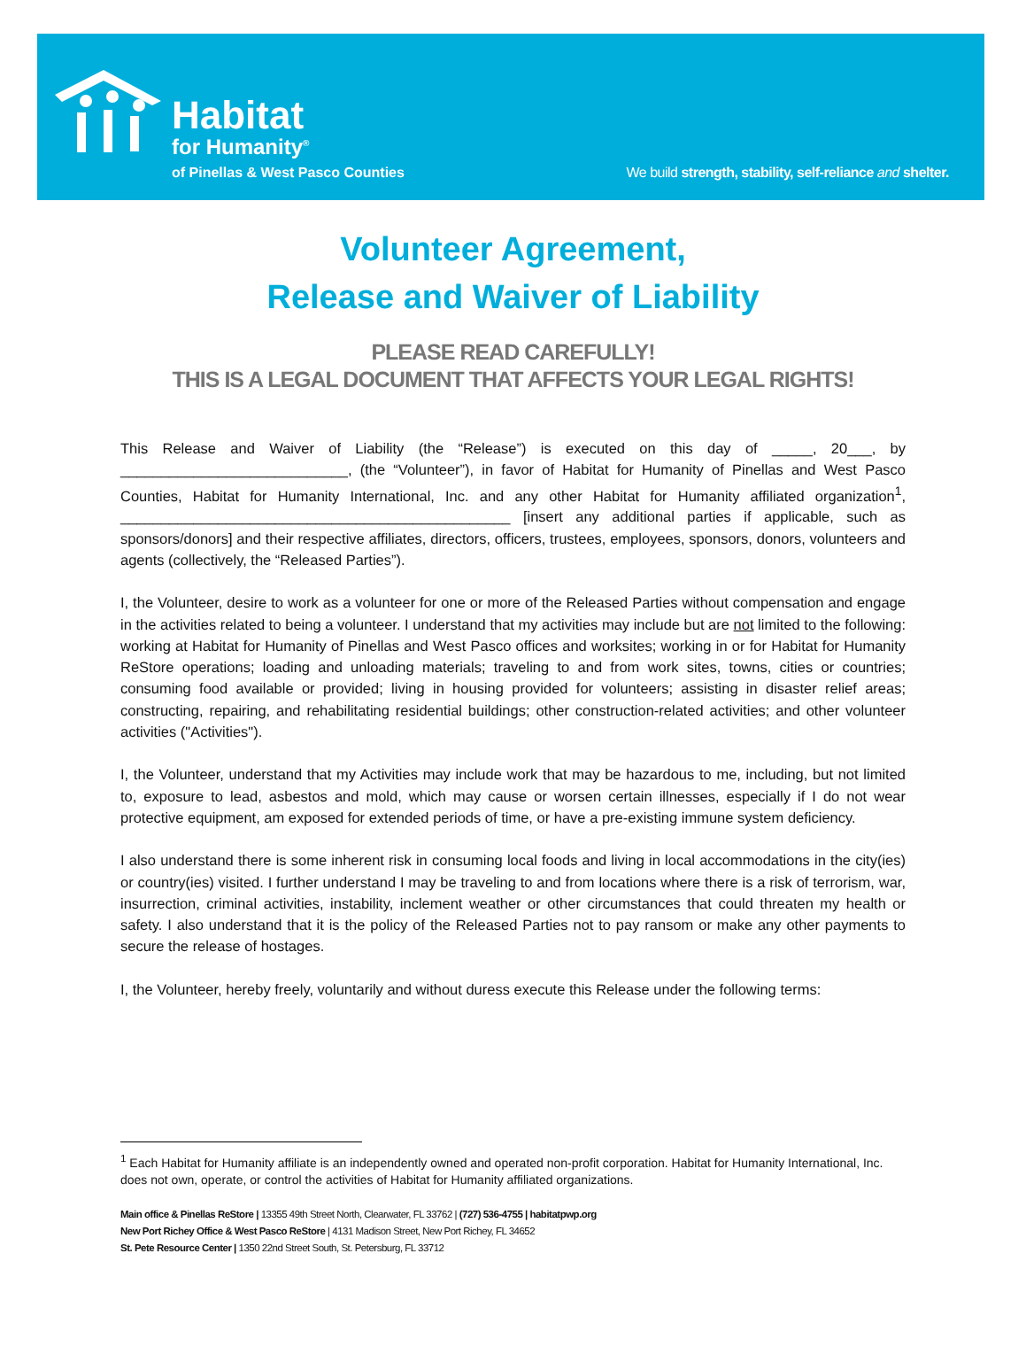Habitat
for Humanity<sup>®</sup>
of Pinellas & West Pasco Counties
We build strength, stability, self-reliance and shelter.
Volunteer Agreement,
Release and Waiver of Liability
PLEASE READ CAREFULLY!
THIS IS A LEGAL DOCUMENT THAT AFFECTS YOUR LEGAL RIGHTS!
This Release and Waiver of Liability (the “Release”) is executed on this day of _____, 20___, by ____________________________, (the “Volunteer”), in favor of Habitat for Humanity of Pinellas and West Pasco Counties, Habitat for Humanity International, Inc. and any other Habitat for Humanity affiliated organization<sup>1</sup>, ________________________________________________ [insert any additional parties if applicable, such as sponsors/donors] and their respective affiliates, directors, officers, trustees, employees, sponsors, donors, volunteers and agents (collectively, the “Released Parties”).
I, the Volunteer, desire to work as a volunteer for one or more of the Released Parties without compensation and engage in the activities related to being a volunteer. I understand that my activities may include but are not limited to the following: working at Habitat for Humanity of Pinellas and West Pasco offices and worksites; working in or for Habitat for Humanity ReStore operations; loading and unloading materials; traveling to and from work sites, towns, cities or countries; consuming food available or provided; living in housing provided for volunteers; assisting in disaster relief areas; constructing, repairing, and rehabilitating residential buildings; other construction-related activities; and other volunteer activities ("Activities").
I, the Volunteer, understand that my Activities may include work that may be hazardous to me, including, but not limited to, exposure to lead, asbestos and mold, which may cause or worsen certain illnesses, especially if I do not wear protective equipment, am exposed for extended periods of time, or have a pre-existing immune system deficiency.
I also understand there is some inherent risk in consuming local foods and living in local accommodations in the city(ies) or country(ies) visited. I further understand I may be traveling to and from locations where there is a risk of terrorism, war, insurrection, criminal activities, instability, inclement weather or other circumstances that could threaten my health or safety. I also understand that it is the policy of the Released Parties not to pay ransom or make any other payments to secure the release of hostages.
I, the Volunteer, hereby freely, voluntarily and without duress execute this Release under the following terms:
<sup>1</sup> Each Habitat for Humanity affiliate is an independently owned and operated non-profit corporation. Habitat for Humanity International, Inc. does not own, operate, or control the activities of Habitat for Humanity affiliated organizations.
Main office & Pinellas ReStore | 13355 49th Street North, Clearwater, FL 33762 | (727) 536-4755 | habitatpwp.org
New Port Richey Office & West Pasco ReStore | 4131 Madison Street, New Port Richey, FL 34652
St. Pete Resource Center | 1350 22nd Street South, St. Petersburg, FL 33712